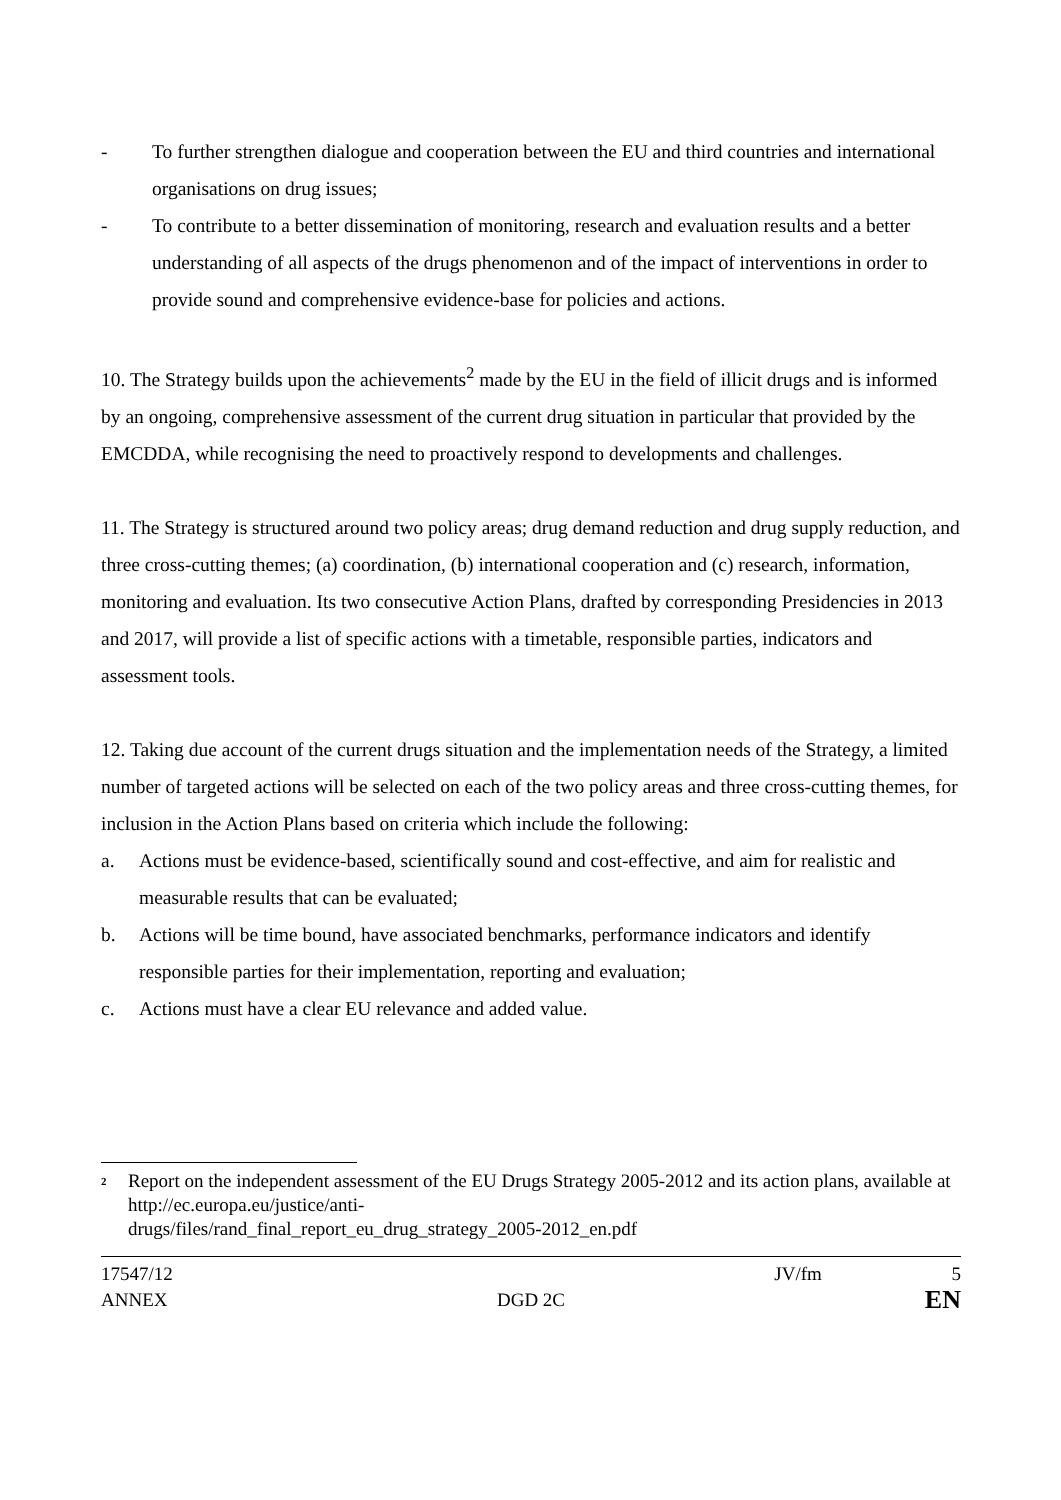- To further strengthen dialogue and cooperation between the EU and third countries and international organisations on drug issues;
- To contribute to a better dissemination of monitoring, research and evaluation results and a better understanding of all aspects of the drugs phenomenon and of the impact of interventions in order to provide sound and comprehensive evidence-base for policies and actions.
10. The Strategy builds upon the achievements<sup>2</sup> made by the EU in the field of illicit drugs and is informed by an ongoing, comprehensive assessment of the current drug situation in particular that provided by the EMCDDA, while recognising the need to proactively respond to developments and challenges.
11. The Strategy is structured around two policy areas; drug demand reduction and drug supply reduction, and three cross-cutting themes; (a) coordination, (b) international cooperation and (c) research, information, monitoring and evaluation. Its two consecutive Action Plans, drafted by corresponding Presidencies in 2013 and 2017, will provide a list of specific actions with a timetable, responsible parties, indicators and assessment tools.
12. Taking due account of the current drugs situation and the implementation needs of the Strategy, a limited number of targeted actions will be selected on each of the two policy areas and three cross-cutting themes, for inclusion in the Action Plans based on criteria which include the following:
a. Actions must be evidence-based, scientifically sound and cost-effective, and aim for realistic and measurable results that can be evaluated;
b. Actions will be time bound, have associated benchmarks, performance indicators and identify responsible parties for their implementation, reporting and evaluation;
c. Actions must have a clear EU relevance and added value.
<sup>2</sup> Report on the independent assessment of the EU Drugs Strategy 2005-2012 and its action plans, available at http://ec.europa.eu/justice/anti-
drugs/files/rand_final_report_eu_drug_strategy_2005-2012_en.pdf
17547/12
ANNEX
DGD 2C
JV/fm 5
EN